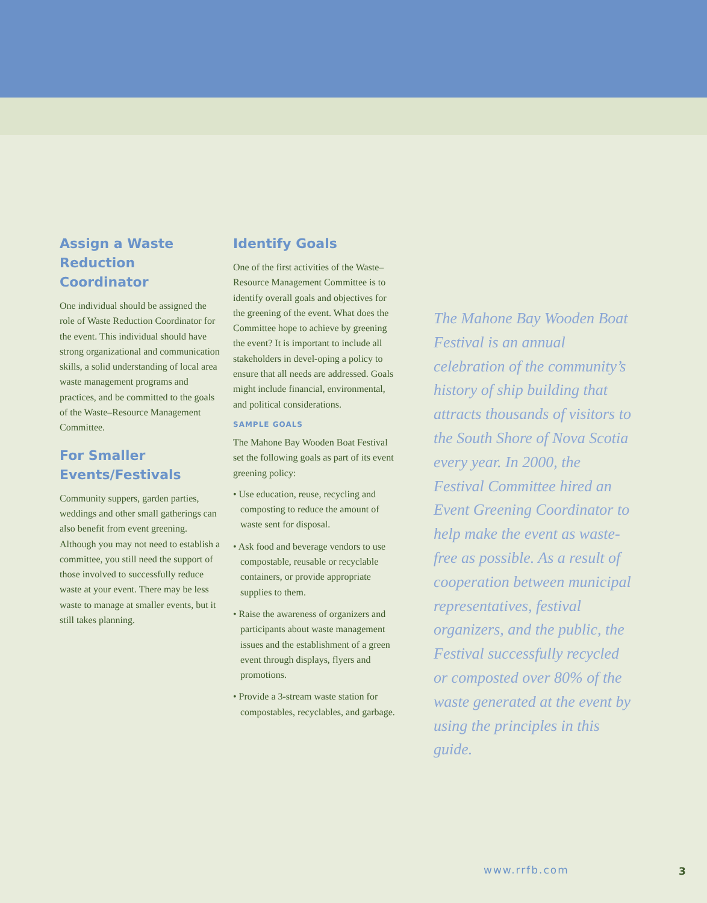Assign a Waste Reduction Coordinator
One individual should be assigned the role of Waste Reduction Coordinator for the event. This individual should have strong organizational and communication skills, a solid understanding of local area waste management programs and practices, and be committed to the goals of the Waste–Resource Management Committee.
For Smaller Events/Festivals
Community suppers, garden parties, weddings and other small gatherings can also benefit from event greening. Although you may not need to establish a committee, you still need the support of those involved to successfully reduce waste at your event. There may be less waste to manage at smaller events, but it still takes planning.
Identify Goals
One of the first activities of the Waste–Resource Management Committee is to identify overall goals and objectives for the greening of the event. What does the Committee hope to achieve by greening the event? It is important to include all stakeholders in devel-oping a policy to ensure that all needs are addressed. Goals might include financial, environmental, and political considerations.
SAMPLE GOALS
The Mahone Bay Wooden Boat Festival set the following goals as part of its event greening policy:
• Use education, reuse, recycling and composting to reduce the amount of waste sent for disposal.
• Ask food and beverage vendors to use compostable, reusable or recyclable containers, or provide appropriate supplies to them.
• Raise the awareness of organizers and participants about waste management issues and the establishment of a green event through displays, flyers and promotions.
• Provide a 3-stream waste station for compostables, recyclables, and garbage.
The Mahone Bay Wooden Boat Festival is an annual celebration of the community’s history of ship building that attracts thousands of visitors to the South Shore of Nova Scotia every year. In 2000, the Festival Committee hired an Event Greening Coordinator to help make the event as waste-free as possible. As a result of cooperation between municipal representatives, festival organizers, and the public, the Festival successfully recycled or composted over 80% of the waste generated at the event by using the principles in this guide.
www.rrfb.com 3